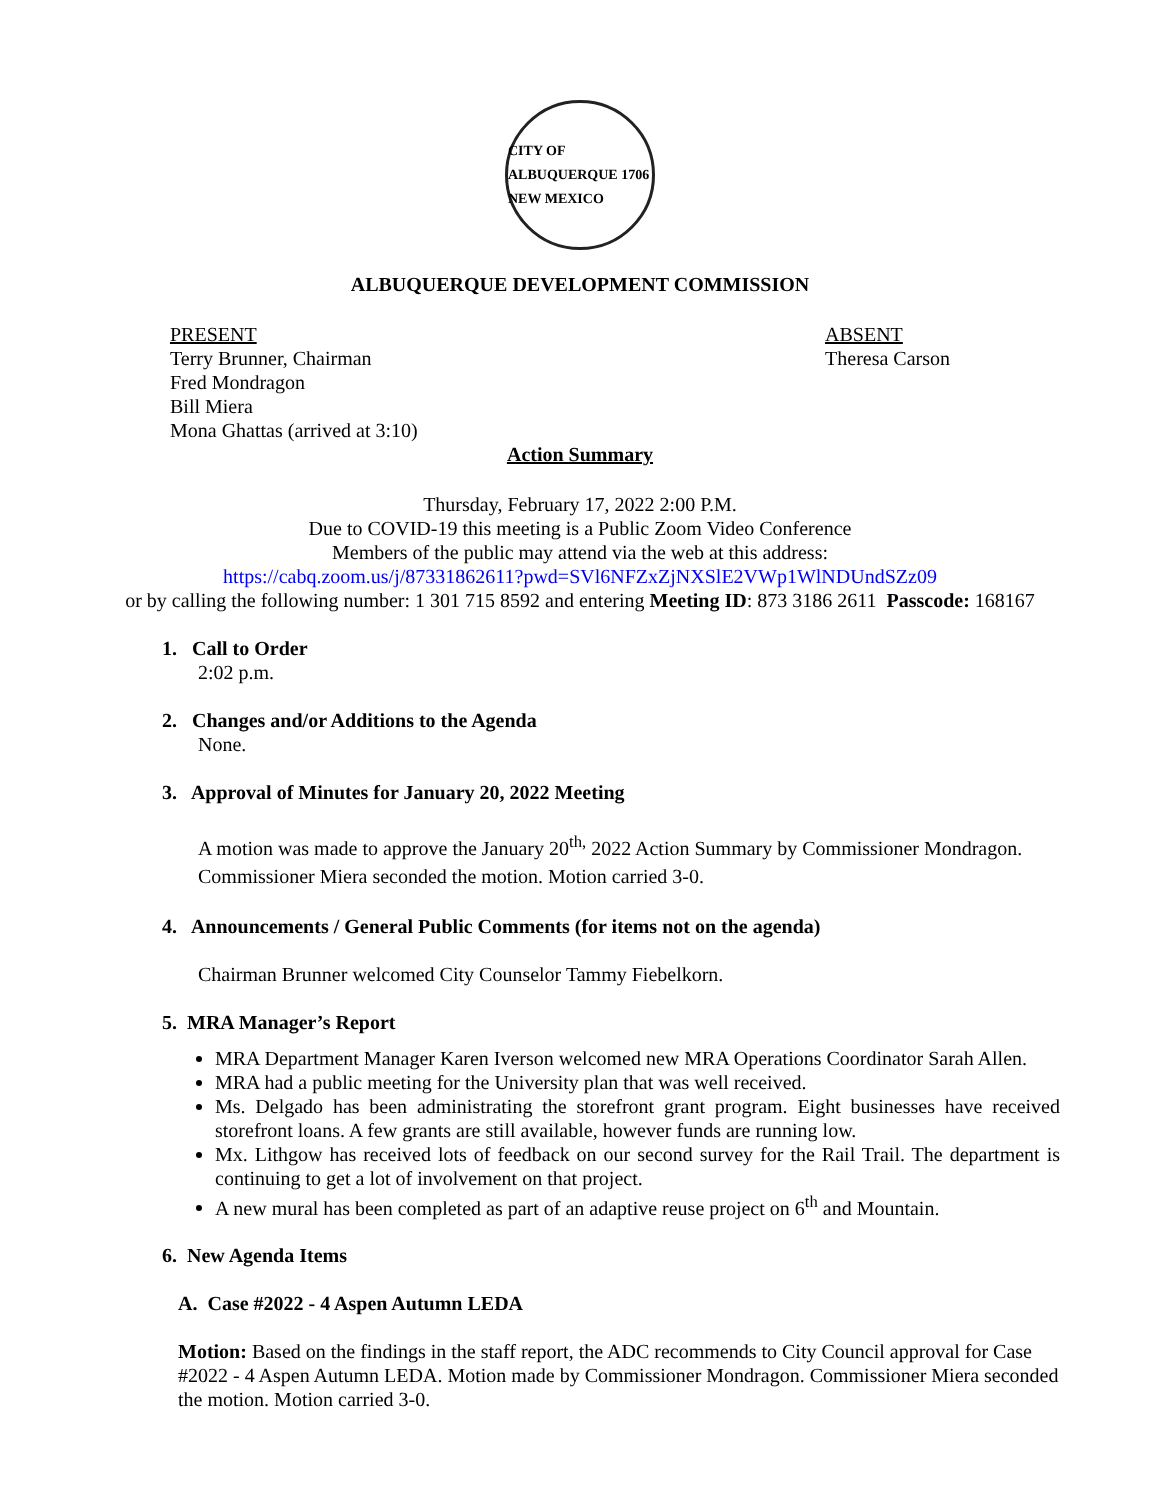CITY OF ALBUQUERQUE 1706 NEW MEXICO
ALBUQUERQUE DEVELOPMENT COMMISSION
PRESENT
Terry Brunner, Chairman
Fred Mondragon
Bill Miera
Mona Ghattas (arrived at 3:10)
ABSENT
Theresa Carson
Action Summary
Thursday, February 17, 2022 2:00 P.M.
Due to COVID-19 this meeting is a Public Zoom Video Conference
Members of the public may attend via the web at this address:
https://cabq.zoom.us/j/87331862611?pwd=SVl6NFZxZjNXSlE2VWp1WlNDUndSZz09
or by calling the following number: 1 301 715 8592 and entering Meeting ID: 873 3186 2611 Passcode: 168167
1. Call to Order
2:02 p.m.
2. Changes and/or Additions to the Agenda
None.
3. Approval of Minutes for January 20, 2022 Meeting
A motion was made to approve the January 20<sup>th,</sup> 2022 Action Summary by Commissioner Mondragon. Commissioner Miera seconded the motion. Motion carried 3-0.
4. Announcements / General Public Comments (for items not on the agenda)
Chairman Brunner welcomed City Counselor Tammy Fiebelkorn.
5. MRA Manager’s Report
MRA Department Manager Karen Iverson welcomed new MRA Operations Coordinator Sarah Allen.
MRA had a public meeting for the University plan that was well received.
Ms. Delgado has been administrating the storefront grant program. Eight businesses have received storefront loans. A few grants are still available, however funds are running low.
Mx. Lithgow has received lots of feedback on our second survey for the Rail Trail. The department is continuing to get a lot of involvement on that project.
A new mural has been completed as part of an adaptive reuse project on 6<sup>th</sup> and Mountain.
6. New Agenda Items
A. Case #2022 - 4 Aspen Autumn LEDA
Motion: Based on the findings in the staff report, the ADC recommends to City Council approval for Case #2022 - 4 Aspen Autumn LEDA. Motion made by Commissioner Mondragon. Commissioner Miera seconded the motion. Motion carried 3-0.